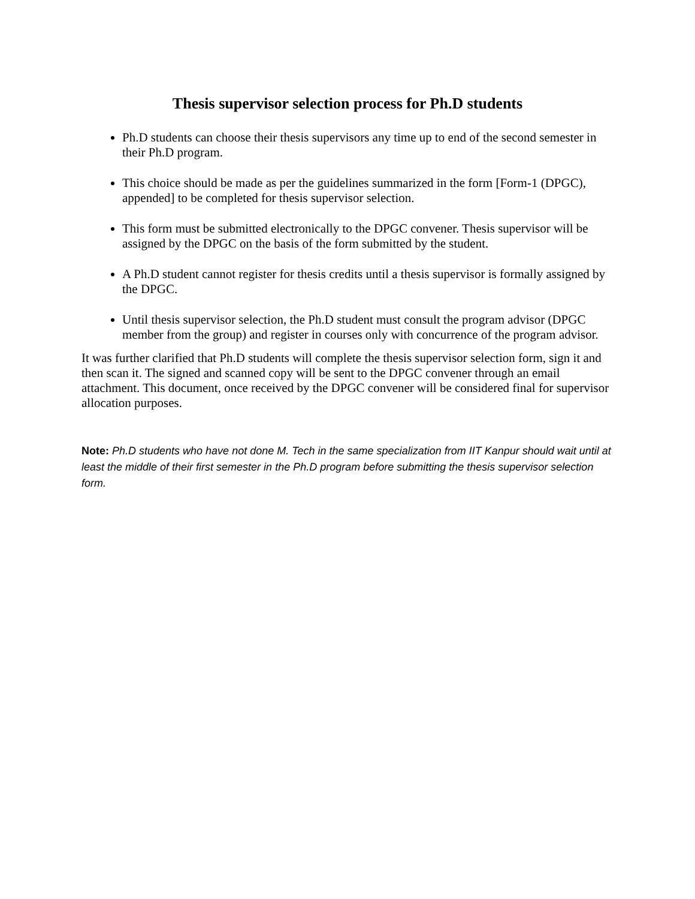Thesis supervisor selection process for Ph.D students
Ph.D students can choose their thesis supervisors any time up to end of the second semester in their Ph.D program.
This choice should be made as per the guidelines summarized in the form [Form-1 (DPGC), appended] to be completed for thesis supervisor selection.
This form must be submitted electronically to the DPGC convener. Thesis supervisor will be assigned by the DPGC on the basis of the form submitted by the student.
A Ph.D student cannot register for thesis credits until a thesis supervisor is formally assigned by the DPGC.
Until thesis supervisor selection, the Ph.D student must consult the program advisor (DPGC member from the group) and register in courses only with concurrence of the program advisor.
It was further clarified that Ph.D students will complete the thesis supervisor selection form, sign it and then scan it. The signed and scanned copy will be sent to the DPGC convener through an email attachment. This document, once received by the DPGC convener will be considered final for supervisor allocation purposes.
Note: Ph.D students who have not done M. Tech in the same specialization from IIT Kanpur should wait until at least the middle of their first semester in the Ph.D program before submitting the thesis supervisor selection form.